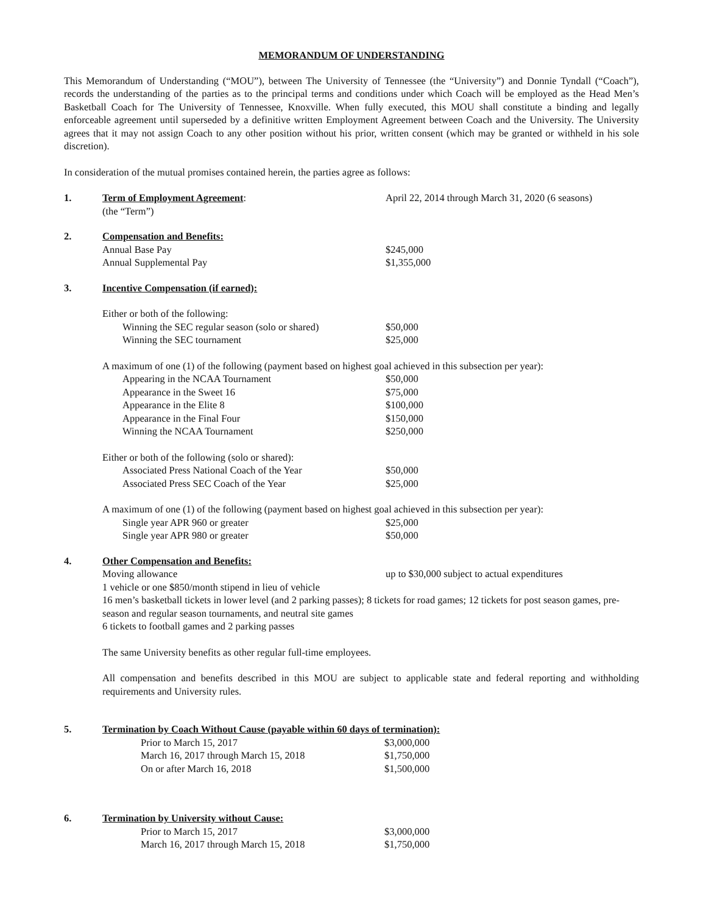MEMORANDUM OF UNDERSTANDING
This Memorandum of Understanding (“MOU”), between The University of Tennessee (the “University”) and Donnie Tyndall (“Coach”), records the understanding of the parties as to the principal terms and conditions under which Coach will be employed as the Head Men’s Basketball Coach for The University of Tennessee, Knoxville. When fully executed, this MOU shall constitute a binding and legally enforceable agreement until superseded by a definitive written Employment Agreement between Coach and the University. The University agrees that it may not assign Coach to any other position without his prior, written consent (which may be granted or withheld in his sole discretion).
In consideration of the mutual promises contained herein, the parties agree as follows:
1. Term of Employment Agreement:
(the “Term”)
April 22, 2014 through March 31, 2020 (6 seasons)
2. Compensation and Benefits:
Annual Base Pay $245,000
Annual Supplemental Pay $1,355,000
3. Incentive Compensation (if earned):
Either or both of the following:
Winning the SEC regular season (solo or shared)
$50,000
Winning the SEC tournament $25,000
A maximum of one (1) of the following (payment based on highest goal achieved in this subsection per year):
Appearing in the NCAA Tournament $50,000
Appearance in the Sweet 16 $75,000
Appearance in the Elite 8 $100,000
Appearance in the Final Four $150,000
Winning the NCAA Tournament $250,000
Either or both of the following (solo or shared):
Associated Press National Coach of the Year $50,000
Associated Press SEC Coach of the Year $25,000
A maximum of one (1) of the following (payment based on highest goal achieved in this subsection per year):
Single year APR 960 or greater $25,000
Single year APR 980 or greater $50,000
4. Other Compensation and Benefits:
Moving allowance up to $30,000 subject to actual expenditures
1 vehicle or one $850/month stipend in lieu of vehicle
16 men’s basketball tickets in lower level (and 2 parking passes); 8 tickets for road games; 12 tickets for post season games, pre-season and regular season tournaments, and neutral site games
6 tickets to football games and 2 parking passes
The same University benefits as other regular full-time employees.
All compensation and benefits described in this MOU are subject to applicable state and federal reporting and withholding requirements and University rules.
5. Termination by Coach Without Cause (payable within 60 days of termination):
Prior to March 15, 2017 $3,000,000
March 16, 2017 through March 15, 2018 $1,750,000
On or after March 16, 2018 $1,500,000
6. Termination by University without Cause:
Prior to March 15, 2017 $3,000,000
March 16, 2017 through March 15, 2018 $1,750,000